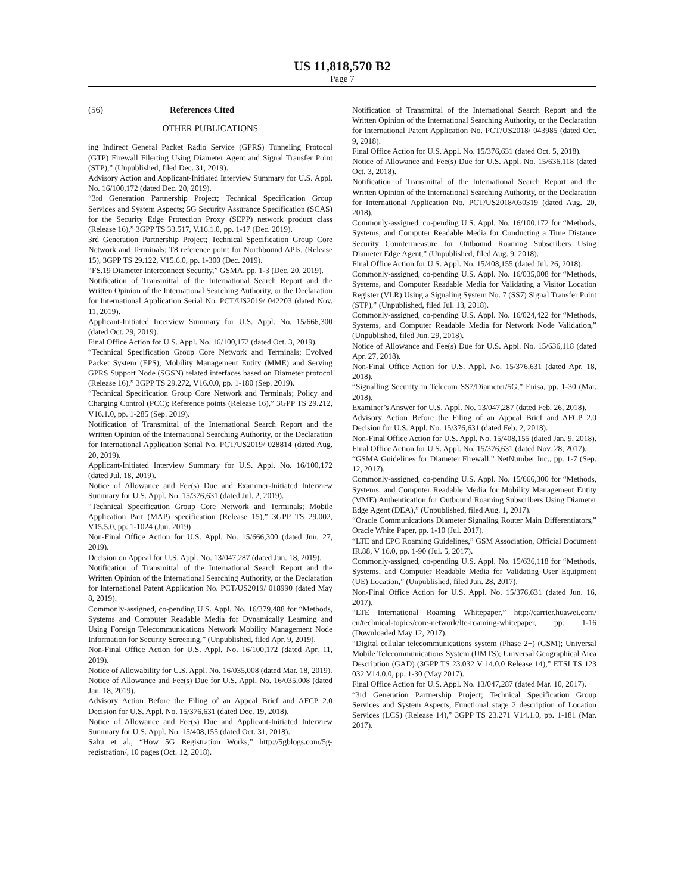US 11,818,570 B2
Page 7
(56) References Cited
OTHER PUBLICATIONS
ing Indirect General Packet Radio Service (GPRS) Tunneling Protocol (GTP) Firewall Filerting Using Diameter Agent and Signal Transfer Point (STP),” (Unpublished, filed Dec. 31, 2019).
Advisory Action and Applicant-Initiated Interview Summary for U.S. Appl. No. 16/100,172 (dated Dec. 20, 2019).
“3rd Generation Partnership Project; Technical Specification Group Services and System Aspects; 5G Security Assurance Specification (SCAS) for the Security Edge Protection Proxy (SEPP) network product class (Release 16),” 3GPP TS 33.517, V.16.1.0, pp. 1-17 (Dec. 2019).
3rd Generation Partnership Project; Technical Specification Group Core Network and Terminals; T8 reference point for Northbound APIs, (Release 15), 3GPP TS 29.122, V15.6.0, pp. 1-300 (Dec. 2019).
“FS.19 Diameter Interconnect Security,” GSMA, pp. 1-3 (Dec. 20, 2019).
Notification of Transmittal of the International Search Report and the Written Opinion of the International Searching Authority, or the Declaration for International Application Serial No. PCT/US2019/ 042203 (dated Nov. 11, 2019).
Applicant-Initiated Interview Summary for U.S. Appl. No. 15/666,300 (dated Oct. 29, 2019).
Final Office Action for U.S. Appl. No. 16/100,172 (dated Oct. 3, 2019).
“Technical Specification Group Core Network and Terminals; Evolved Packet System (EPS); Mobility Management Entity (MME) and Serving GPRS Support Node (SGSN) related interfaces based on Diameter protocol (Release 16),” 3GPP TS 29.272, V16.0.0, pp. 1-180 (Sep. 2019).
“Technical Specification Group Core Network and Terminals; Policy and Charging Control (PCC); Reference points (Release 16),” 3GPP TS 29.212, V16.1.0, pp. 1-285 (Sep. 2019).
Notification of Transmittal of the International Search Report and the Written Opinion of the International Searching Authority, or the Declaration for International Application Serial No. PCT/US2019/ 028814 (dated Aug. 20, 2019).
Applicant-Initiated Interview Summary for U.S. Appl. No. 16/100,172 (dated Jul. 18, 2019).
Notice of Allowance and Fee(s) Due and Examiner-Initiated Interview Summary for U.S. Appl. No. 15/376,631 (dated Jul. 2, 2019).
“Technical Specification Group Core Network and Terminals; Mobile Application Part (MAP) specification (Release 15),” 3GPP TS 29.002, V15.5.0, pp. 1-1024 (Jun. 2019)
Non-Final Office Action for U.S. Appl. No. 15/666,300 (dated Jun. 27, 2019).
Decision on Appeal for U.S. Appl. No. 13/047,287 (dated Jun. 18, 2019).
Notification of Transmittal of the International Search Report and the Written Opinion of the International Searching Authority, or the Declaration for International Patent Application No. PCT/US2019/ 018990 (dated May 8, 2019).
Commonly-assigned, co-pending U.S. Appl. No. 16/379,488 for “Methods, Systems and Computer Readable Media for Dynamically Learning and Using Foreign Telecommunications Network Mobility Management Node Information for Security Screening,” (Unpublished, filed Apr. 9, 2019).
Non-Final Office Action for U.S. Appl. No. 16/100,172 (dated Apr. 11, 2019).
Notice of Allowability for U.S. Appl. No. 16/035,008 (dated Mar. 18, 2019).
Notice of Allowance and Fee(s) Due for U.S. Appl. No. 16/035,008 (dated Jan. 18, 2019).
Advisory Action Before the Filing of an Appeal Brief and AFCP 2.0 Decision for U.S. Appl. No. 15/376,631 (dated Dec. 19, 2018).
Notice of Allowance and Fee(s) Due and Applicant-Initiated Interview Summary for U.S. Appl. No. 15/408,155 (dated Oct. 31, 2018).
Sahu et al., “How 5G Registration Works,” http://5gblogs.com/5g-registration/, 10 pages (Oct. 12, 2018).
Notification of Transmittal of the International Search Report and the Written Opinion of the International Searching Authority, or the Declaration for International Patent Application No. PCT/US2018/ 043985 (dated Oct. 9, 2018).
Final Office Action for U.S. Appl. No. 15/376,631 (dated Oct. 5, 2018).
Notice of Allowance and Fee(s) Due for U.S. Appl. No. 15/636,118 (dated Oct. 3, 2018).
Notification of Transmittal of the International Search Report and the Written Opinion of the International Searching Authority, or the Declaration for International Application No. PCT/US2018/030319 (dated Aug. 20, 2018).
Commonly-assigned, co-pending U.S. Appl. No. 16/100,172 for “Methods, Systems, and Computer Readable Media for Conducting a Time Distance Security Countermeasure for Outbound Roaming Subscribers Using Diameter Edge Agent,” (Unpublished, filed Aug. 9, 2018).
Final Office Action for U.S. Appl. No. 15/408,155 (dated Jul. 26, 2018).
Commonly-assigned, co-pending U.S. Appl. No. 16/035,008 for “Methods, Systems, and Computer Readable Media for Validating a Visitor Location Register (VLR) Using a Signaling System No. 7 (SS7) Signal Transfer Point (STP),” (Unpublished, filed Jul. 13, 2018).
Commonly-assigned, co-pending U.S. Appl. No. 16/024,422 for “Methods, Systems, and Computer Readable Media for Network Node Validation,” (Unpublished, filed Jun. 29, 2018).
Notice of Allowance and Fee(s) Due for U.S. Appl. No. 15/636,118 (dated Apr. 27, 2018).
Non-Final Office Action for U.S. Appl. No. 15/376,631 (dated Apr. 18, 2018).
“Signalling Security in Telecom SS7/Diameter/5G,” Enisa, pp. 1-30 (Mar. 2018).
Examiner’s Answer for U.S. Appl. No. 13/047,287 (dated Feb. 26, 2018).
Advisory Action Before the Filing of an Appeal Brief and AFCP 2.0 Decision for U.S. Appl. No. 15/376,631 (dated Feb. 2, 2018).
Non-Final Office Action for U.S. Appl. No. 15/408,155 (dated Jan. 9, 2018).
Final Office Action for U.S. Appl. No. 15/376,631 (dated Nov. 28, 2017).
“GSMA Guidelines for Diameter Firewall,” NetNumber Inc., pp. 1-7 (Sep. 12, 2017).
Commonly-assigned, co-pending U.S. Appl. No. 15/666,300 for “Methods, Systems, and Computer Readable Media for Mobility Management Entity (MME) Authentication for Outbound Roaming Subscribers Using Diameter Edge Agent (DEA),” (Unpublished, filed Aug. 1, 2017).
“Oracle Communications Diameter Signaling Router Main Differentiators,” Oracle White Paper, pp. 1-10 (Jul. 2017).
“LTE and EPC Roaming Guidelines,” GSM Association, Official Document IR.88, V 16.0, pp. 1-90 (Jul. 5, 2017).
Commonly-assigned, co-pending U.S. Appl. No. 15/636,118 for “Methods, Systems, and Computer Readable Media for Validating User Equipment (UE) Location,” (Unpublished, filed Jun. 28, 2017).
Non-Final Office Action for U.S. Appl. No. 15/376,631 (dated Jun. 16, 2017).
“LTE International Roaming Whitepaper,” http://carrier.huawei.com/ en/technical-topics/core-network/lte-roaming-whitepaper, pp. 1-16 (Downloaded May 12, 2017).
“Digital cellular telecommunications system (Phase 2+) (GSM); Universal Mobile Telecommunications System (UMTS); Universal Geographical Area Description (GAD) (3GPP TS 23.032 V 14.0.0 Release 14),” ETSI TS 123 032 V14.0.0, pp. 1-30 (May 2017).
Final Office Action for U.S. Appl. No. 13/047,287 (dated Mar. 10, 2017).
“3rd Generation Partnership Project; Technical Specification Group Services and System Aspects; Functional stage 2 description of Location Services (LCS) (Release 14),” 3GPP TS 23.271 V14.1.0, pp. 1-181 (Mar. 2017).